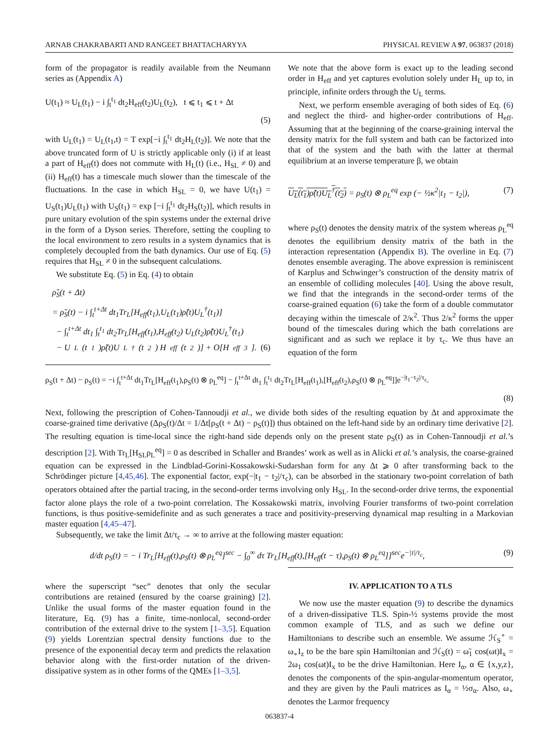ARNAB CHAKRABARTI AND RANGEET BHATTACHARYYA PHYSICAL REVIEW A 97, 063837 (2018)
form of the propagator is readily available from the Neumann series as (Appendix A)
U(t<sub>1</sub>) ≈ U<sub>L</sub>(t<sub>1</sub>) − i ∫<sub>t</sub><sup>t<sub>1</sub></sup> dt<sub>2</sub>H<sub>eff</sub>(t<sub>2</sub>)U<sub>L</sub>(t<sub>2</sub>), t ⩽ t<sub>1</sub> ⩽ t + Δt
(5)
with U<sub>L</sub>(t<sub>1</sub>) = U<sub>L</sub>(t<sub>1</sub>,t) = T exp[−i ∫<sub>t</sub><sup>t<sub>1</sub></sup> dt<sub>2</sub>H<sub>L</sub>(t<sub>2</sub>)]. We note that the above truncated form of U is strictly applicable only (i) if at least a part of H<sub>eff</sub>(t) does not commute with H<sub>L</sub>(t) (i.e., H<sub>SL</sub> ≠ 0) and (ii) H<sub>eff</sub>(t) has a timescale much slower than the timescale of the fluctuations. In the case in which H<sub>SL</sub> = 0, we have U(t<sub>1</sub>) = U<sub>S</sub>(t<sub>1</sub>)U<sub>L</sub>(t<sub>1</sub>) with U<sub>S</sub>(t<sub>1</sub>) = exp [−i ∫<sub>t</sub><sup>t<sub>1</sub></sup> dt<sub>2</sub>H<sub>S</sub>(t<sub>2</sub>)], which results in pure unitary evolution of the spin systems under the external drive in the form of a Dyson series. Therefore, setting the coupling to the local environment to zero results in a system dynamics that is completely decoupled from the bath dynamics. Our use of Eq. (5) requires that H<sub>SL</sub> ≠ 0 in the subsequent calculations.
We substitute Eq. (5) in Eq. (4) to obtain
ρ̃<sub>S</sub>(t + Δt)
= ρ̃<sub>S</sub>(t) − i ∫<sub>t</sub><sup>t+Δt</sup> dt<sub>1</sub>Tr<sub>L</sub>[H<sub>eff</sub>(t<sub>1</sub>),U<sub>L</sub>(t<sub>1</sub>)ρ̃(t)U<sub>L</sub><sup>†</sup>(t<sub>1</sub>)]
− ∫<sub>t</sub><sup>t+Δt</sup> dt<sub>1</sub> ∫<sub>t</sub><sup>t<sub>1</sub></sup> dt<sub>2</sub>Tr<sub>L</sub>[H<sub>eff</sub>(t<sub>1</sub>),H<sub>eff</sub>(t<sub>2</sub>) U<sub>L</sub>(t<sub>2</sub>)ρ̃(t)U<sub>L</sub><sup>†</sup>(t<sub>1</sub>)
− U<sub>L</sub>(t<sub>1</sub>)ρ̃(t)U<sub>L</sub><sup>†</sup>(t<sub>2</sub>) H<sub>eff</sub>(t<sub>2</sub>)] + O[H<sub>eff</sub><sup>3</sup>]. (6)
We note that the above form is exact up to the leading second order in H<sub>eff</sub> and yet captures evolution solely under H<sub>L</sub> up to, in principle, infinite orders through the U<sub>L</sub> terms.
Next, we perform ensemble averaging of both sides of Eq. (6) and neglect the third- and higher-order contributions of H<sub>eff</sub>. Assuming that at the beginning of the coarse-graining interval the density matrix for the full system and bath can be factorized into that of the system and the bath with the latter at thermal equilibrium at an inverse temperature β, we obtain
U<sub>L</sub>(t<sub>1</sub>)ρ̃(t)U<sub>L</sub><sup>†</sup>(t<sub>2</sub>) = ρ<sub>S</sub>(t) ⊗ ρ<sub>L</sub><sup>eq</sup> exp (− ½κ<sup>2</sup>|t<sub>1</sub> − t<sub>2</sub>|), (7)
where ρ<sub>S</sub>(t) denotes the density matrix of the system whereas ρ<sub>L</sub><sup>eq</sup> denotes the equilibrium density matrix of the bath in the interaction representation (Appendix B). The overline in Eq. (7) denotes ensemble averaging. The above expression is reminiscent of Karplus and Schwinger’s construction of the density matrix of an ensemble of colliding molecules [40]. Using the above result, we find that the integrands in the second-order terms of the coarse-grained equation (6) take the form of a double commutator decaying within the timescale of 2/κ<sup>2</sup>. Thus 2/κ<sup>2</sup> forms the upper bound of the timescales during which the bath correlations are significant and as such we replace it by τ<sub>c</sub>. We thus have an equation of the form
ρ<sub>S</sub>(t + Δt) − ρ<sub>S</sub>(t) = −i ∫<sub>t</sub><sup>t+Δt</sup> dt<sub>1</sub>Tr<sub>L</sub>[H<sub>eff</sub>(t<sub>1</sub>),ρ<sub>S</sub>(t) ⊗ ρ<sub>L</sub><sup>eq</sup>] − ∫<sub>t</sub><sup>t+Δt</sup> dt<sub>1</sub> ∫<sub>t</sub><sup>t<sub>1</sub></sup> dt<sub>2</sub>Tr<sub>L</sub>[H<sub>eff</sub>(t<sub>1</sub>),[H<sub>eff</sub>(t<sub>2</sub>),ρ<sub>S</sub>(t) ⊗ ρ<sub>L</sub><sup>eq</sup>]]e<sup>−|t<sub>1</sub>−t<sub>2</sub>|/τ<sub>c</sub></sup>.
(8)
Next, following the prescription of Cohen-Tannoudji et al., we divide both sides of the resulting equation by Δt and approximate the coarse-grained time derivative (Δρ<sub>S</sub>(t)/Δt = 1/Δt[ρ<sub>S</sub>(t + Δt) − ρ<sub>S</sub>(t)]) thus obtained on the left-hand side by an ordinary time derivative [2]. The resulting equation is time-local since the right-hand side depends only on the present state ρ<sub>S</sub>(t) as in Cohen-Tannoudji et al.’s description [2]. With Tr<sub>L</sub>[H<sub>SL</sub>ρ<sub>L</sub><sup>eq</sup>] = 0 as described in Schaller and Brandes’ work as well as in Alicki et al.’s analysis, the coarse-grained equation can be expressed in the Lindblad-Gorini-Kossakowski-Sudarshan form for any Δt ⩾ 0 after transforming back to the Schrödinger picture [4,45,46]. The exponential factor, exp(−|t<sub>1</sub> − t<sub>2</sub>|/τ<sub>c</sub>), can be absorbed in the stationary two-point correlation of bath operators obtained after the partial tracing, in the second-order terms involving only H<sub>SL</sub>. In the second-order drive terms, the exponential factor alone plays the role of a two-point correlation. The Kossakowski matrix, involving Fourier transforms of two-point correlation functions, is thus positive-semidefinite and as such generates a trace and positivity-preserving dynamical map resulting in a Markovian master equation [4,45–47].
Subsequently, we take the limit Δt/τ<sub>c</sub> → ∞ to arrive at the following master equation:
d/dt ρ<sub>S</sub>(t) = − i Tr<sub>L</sub>[H<sub>eff</sub>(t),ρ<sub>S</sub>(t) ⊗ ρ<sub>L</sub><sup>eq</sup>]<sup>sec</sup> − ∫<sub>0</sub><sup>∞</sup> dτ Tr<sub>L</sub>[H<sub>eff</sub>(t),[H<sub>eff</sub>(t − τ),ρ<sub>S</sub>(t) ⊗ ρ<sub>L</sub><sup>eq</sup>]]<sup>sec</sup>e<sup>−|τ|/τ<sub>c</sub></sup>, (9)
where the superscript “sec” denotes that only the secular contributions are retained (ensured by the coarse graining) [2]. Unlike the usual forms of the master equation found in the literature, Eq. (9) has a finite, time-nonlocal, second-order contribution of the external drive to the system [1–3,5]. Equation (9) yields Lorentzian spectral density functions due to the presence of the exponential decay term and predicts the relaxation behavior along with the first-order nutation of the driven-dissipative system as in other forms of the QMEs [1–3,5].
IV. APPLICATION TO A TLS
We now use the master equation (9) to describe the dynamics of a driven-dissipative TLS. Spin-½ systems provide the most common example of TLS, and as such we define our Hamiltonians to describe such an ensemble. We assume ℋ<sub>S</sub><sup>∘</sup> = ω<sub>∘</sub>I<sub>z</sub> to be the bare spin Hamiltonian and ℋ<sub>S</sub>(t) = ω̃<sub>1</sub> cos(ωt)I<sub>x</sub> = 2ω<sub>1</sub> cos(ωt)I<sub>x</sub> to be the drive Hamiltonian. Here I<sub>α</sub>, α ∈ {x,y,z}, denotes the components of the spin-angular-momentum operator, and they are given by the Pauli matrices as I<sub>α</sub> = ½σ<sub>α</sub>. Also, ω<sub>∘</sub> denotes the Larmor frequency
063837-4